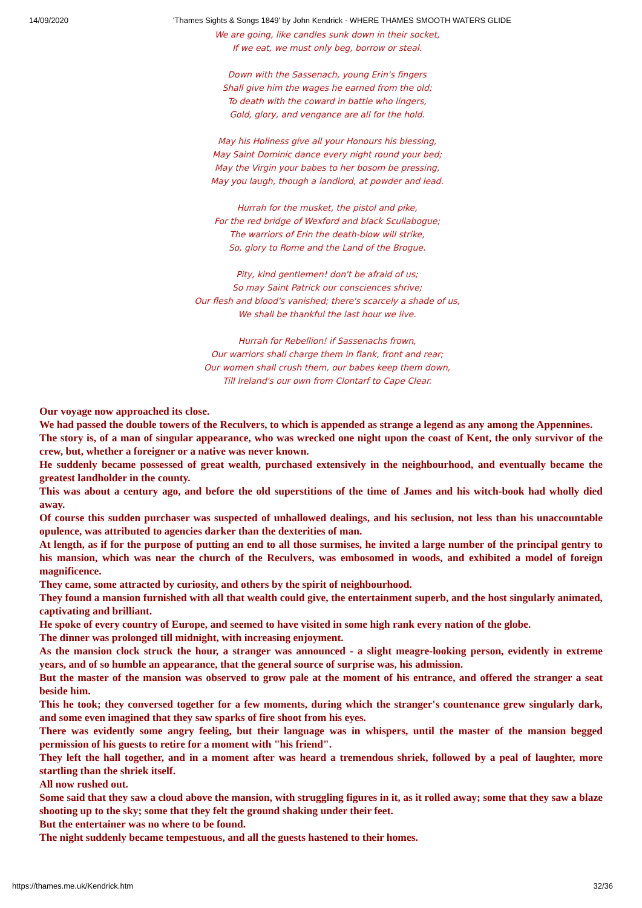14/09/2020 'Thames Sights & Songs 1849' by John Kendrick - WHERE THAMES SMOOTH WATERS GLIDE
We are going, like candles sunk down in their socket,
If we eat, we must only beg, borrow or steal.
Down with the Sassenach, young Erin's fingers
Shall give him the wages he earned from the old;
To death with the coward in battle who lingers,
Gold, glory, and vengance are all for the hold.
May his Holiness give all your Honours his blessing,
May Saint Dominic dance every night round your bed;
May the Virgin your babes to her bosom be pressing,
May you laugh, though a landlord, at powder and lead.
Hurrah for the musket, the pistol and pike,
For the red bridge of Wexford and black Scullabogue;
The warriors of Erin the death-blow will strike,
So, glory to Rome and the Land of the Brogue.
Pity, kind gentlemen! don't be afraid of us;
So may Saint Patrick our consciences shrive;
Our flesh and blood's vanished; there's scarcely a shade of us,
We shall be thankful the last hour we live.
Hurrah for Rebellion! if Sassenachs frown,
Our warriors shall charge them in flank, front and rear;
Our women shall crush them, our babes keep them down,
Till Ireland's our own from Clontarf to Cape Clear.
Our voyage now approached its close.
We had passed the double towers of the Reculvers, to which is appended as strange a legend as any among the Appennines.
The story is, of a man of singular appearance, who was wrecked one night upon the coast of Kent, the only survivor of the crew, but, whether a foreigner or a native was never known.
He suddenly became possessed of great wealth, purchased extensively in the neighbourhood, and eventually became the greatest landholder in the county.
This was about a century ago, and before the old superstitions of the time of James and his witch-book had wholly died away.
Of course this sudden purchaser was suspected of unhallowed dealings, and his seclusion, not less than his unaccountable opulence, was attributed to agencies darker than the dexterities of man.
At length, as if for the purpose of putting an end to all those surmises, he invited a large number of the principal gentry to his mansion, which was near the church of the Reculvers, was embosomed in woods, and exhibited a model of foreign magnificence.
They came, some attracted by curiosity, and others by the spirit of neighbourhood.
They found a mansion furnished with all that wealth could give, the entertainment superb, and the host singularly animated, captivating and brilliant.
He spoke of every country of Europe, and seemed to have visited in some high rank every nation of the globe.
The dinner was prolonged till midnight, with increasing enjoyment.
As the mansion clock struck the hour, a stranger was announced - a slight meagre-looking person, evidently in extreme years, and of so humble an appearance, that the general source of surprise was, his admission.
But the master of the mansion was observed to grow pale at the moment of his entrance, and offered the stranger a seat beside him.
This he took; they conversed together for a few moments, during which the stranger's countenance grew singularly dark, and some even imagined that they saw sparks of fire shoot from his eyes.
There was evidently some angry feeling, but their language was in whispers, until the master of the mansion begged permission of his guests to retire for a moment with "his friend".
They left the hall together, and in a moment after was heard a tremendous shriek, followed by a peal of laughter, more startling than the shriek itself.
All now rushed out.
Some said that they saw a cloud above the mansion, with struggling figures in it, as it rolled away; some that they saw a blaze shooting up to the sky; some that they felt the ground shaking under their feet.
But the entertainer was no where to be found.
The night suddenly became tempestuous, and all the guests hastened to their homes.
https://thames.me.uk/Kendrick.htm 32/36